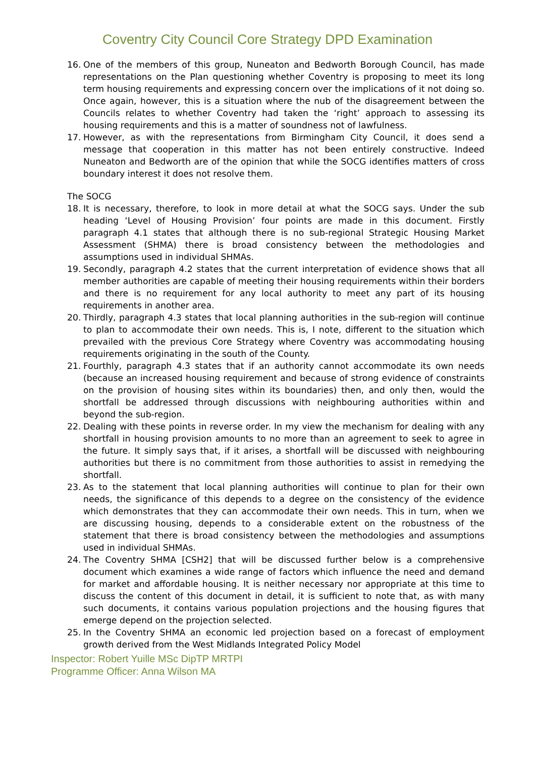Coventry City Council Core Strategy DPD Examination
16. One of the members of this group, Nuneaton and Bedworth Borough Council, has made representations on the Plan questioning whether Coventry is proposing to meet its long term housing requirements and expressing concern over the implications of it not doing so. Once again, however, this is a situation where the nub of the disagreement between the Councils relates to whether Coventry had taken the ‘right’ approach to assessing its housing requirements and this is a matter of soundness not of lawfulness.
17. However, as with the representations from Birmingham City Council, it does send a message that cooperation in this matter has not been entirely constructive. Indeed Nuneaton and Bedworth are of the opinion that while the SOCG identifies matters of cross boundary interest it does not resolve them.
The SOCG
18. It is necessary, therefore, to look in more detail at what the SOCG says. Under the sub heading ‘Level of Housing Provision’ four points are made in this document. Firstly paragraph 4.1 states that although there is no sub-regional Strategic Housing Market Assessment (SHMA) there is broad consistency between the methodologies and assumptions used in individual SHMAs.
19. Secondly, paragraph 4.2 states that the current interpretation of evidence shows that all member authorities are capable of meeting their housing requirements within their borders and there is no requirement for any local authority to meet any part of its housing requirements in another area.
20. Thirdly, paragraph 4.3 states that local planning authorities in the sub-region will continue to plan to accommodate their own needs. This is, I note, different to the situation which prevailed with the previous Core Strategy where Coventry was accommodating housing requirements originating in the south of the County.
21. Fourthly, paragraph 4.3 states that if an authority cannot accommodate its own needs (because an increased housing requirement and because of strong evidence of constraints on the provision of housing sites within its boundaries) then, and only then, would the shortfall be addressed through discussions with neighbouring authorities within and beyond the sub-region.
22. Dealing with these points in reverse order. In my view the mechanism for dealing with any shortfall in housing provision amounts to no more than an agreement to seek to agree in the future. It simply says that, if it arises, a shortfall will be discussed with neighbouring authorities but there is no commitment from those authorities to assist in remedying the shortfall.
23. As to the statement that local planning authorities will continue to plan for their own needs, the significance of this depends to a degree on the consistency of the evidence which demonstrates that they can accommodate their own needs. This in turn, when we are discussing housing, depends to a considerable extent on the robustness of the statement that there is broad consistency between the methodologies and assumptions used in individual SHMAs.
24. The Coventry SHMA [CSH2] that will be discussed further below is a comprehensive document which examines a wide range of factors which influence the need and demand for market and affordable housing. It is neither necessary nor appropriate at this time to discuss the content of this document in detail, it is sufficient to note that, as with many such documents, it contains various population projections and the housing figures that emerge depend on the projection selected.
25. In the Coventry SHMA an economic led projection based on a forecast of employment growth derived from the West Midlands Integrated Policy Model
Inspector: Robert Yuille MSc DipTP MRTPI
Programme Officer: Anna Wilson MA